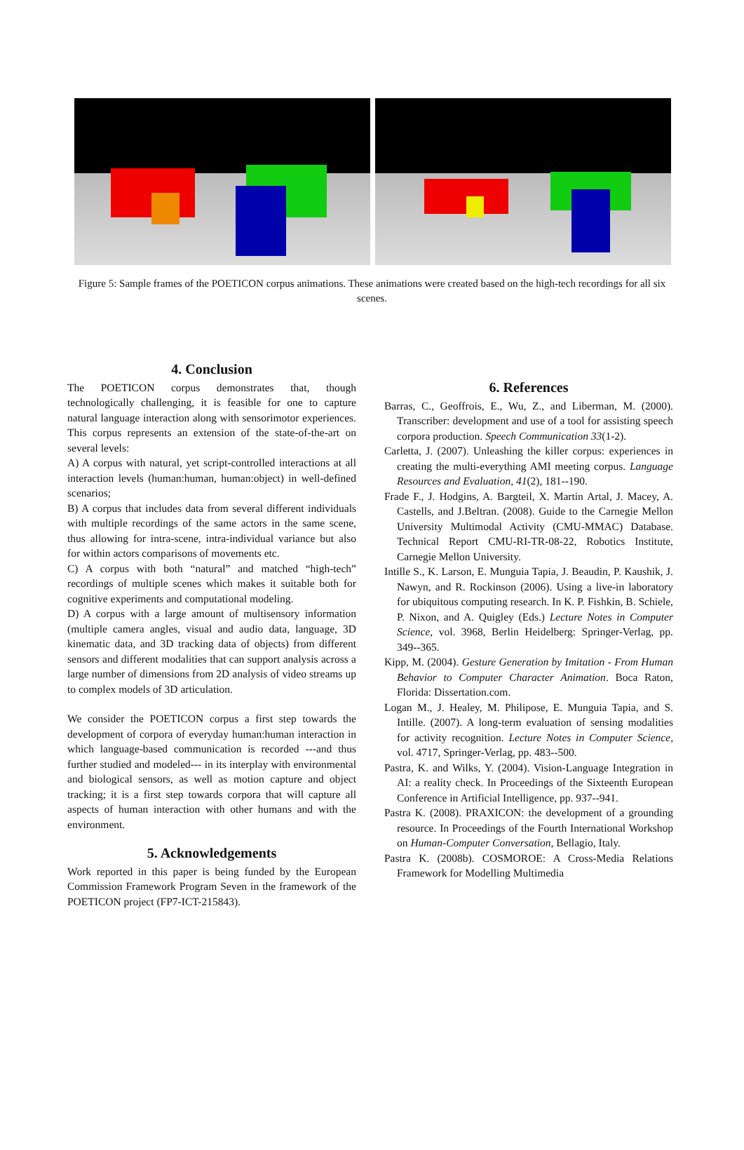Figure 5: Sample frames of the POETICON corpus animations. These animations were created based on the high-tech recordings for all six scenes.
4. Conclusion
The POETICON corpus demonstrates that, though technologically challenging, it is feasible for one to capture natural language interaction along with sensorimotor experiences. This corpus represents an extension of the state-of-the-art on several levels:
A) A corpus with natural, yet script-controlled interactions at all interaction levels (human:human, human:object) in well-defined scenarios;
B) A corpus that includes data from several different individuals with multiple recordings of the same actors in the same scene, thus allowing for intra-scene, intra-individual variance but also for within actors comparisons of movements etc.
C) A corpus with both “natural” and matched “high-tech” recordings of multiple scenes which makes it suitable both for cognitive experiments and computational modeling.
D) A corpus with a large amount of multisensory information (multiple camera angles, visual and audio data, language, 3D kinematic data, and 3D tracking data of objects) from different sensors and different modalities that can support analysis across a large number of dimensions from 2D analysis of video streams up to complex models of 3D articulation.
We consider the POETICON corpus a first step towards the development of corpora of everyday human:human interaction in which language-based communication is recorded ---and thus further studied and modeled--- in its interplay with environmental and biological sensors, as well as motion capture and object tracking; it is a first step towards corpora that will capture all aspects of human interaction with other humans and with the environment.
5. Acknowledgements
Work reported in this paper is being funded by the European Commission Framework Program Seven in the framework of the POETICON project (FP7-ICT-215843).
6. References
Barras, C., Geoffrois, E., Wu, Z., and Liberman, M. (2000). Transcriber: development and use of a tool for assisting speech corpora production. Speech Communication 33(1-2).
Carletta, J. (2007). Unleashing the killer corpus: experiences in creating the multi-everything AMI meeting corpus. Language Resources and Evaluation, 41(2), 181--190.
Frade F., J. Hodgins, A. Bargteil, X. Martin Artal, J. Macey, A. Castells, and J.Beltran. (2008). Guide to the Carnegie Mellon University Multimodal Activity (CMU-MMAC) Database. Technical Report CMU-RI-TR-08-22, Robotics Institute, Carnegie Mellon University.
Intille S., K. Larson, E. Munguia Tapia, J. Beaudin, P. Kaushik, J. Nawyn, and R. Rockinson (2006). Using a live-in laboratory for ubiquitous computing research. In K. P. Fishkin, B. Schiele, P. Nixon, and A. Quigley (Eds.) Lecture Notes in Computer Science, vol. 3968, Berlin Heidelberg: Springer-Verlag, pp. 349--365.
Kipp, M. (2004). Gesture Generation by Imitation - From Human Behavior to Computer Character Animation. Boca Raton, Florida: Dissertation.com.
Logan M., J. Healey, M. Philipose, E. Munguia Tapia, and S. Intille. (2007). A long-term evaluation of sensing modalities for activity recognition. Lecture Notes in Computer Science, vol. 4717, Springer-Verlag, pp. 483--500.
Pastra, K. and Wilks, Y. (2004). Vision-Language Integration in AI: a reality check. In Proceedings of the Sixteenth European Conference in Artificial Intelligence, pp. 937--941.
Pastra K. (2008). PRAXICON: the development of a grounding resource. In Proceedings of the Fourth International Workshop on Human-Computer Conversation, Bellagio, Italy.
Pastra K. (2008b). COSMOROE: A Cross-Media Relations Framework for Modelling Multimedia